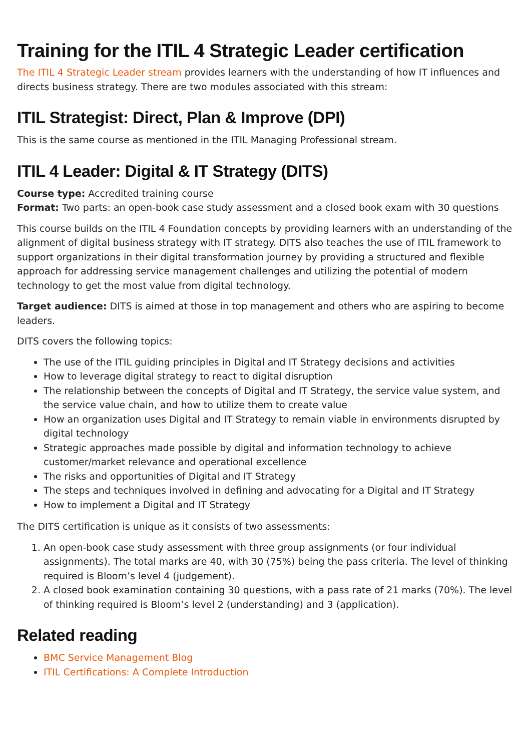Training for the ITIL 4 Strategic Leader certification
The ITIL 4 Strategic Leader stream provides learners with the understanding of how IT influences and directs business strategy. There are two modules associated with this stream:
ITIL Strategist: Direct, Plan & Improve (DPI)
This is the same course as mentioned in the ITIL Managing Professional stream.
ITIL 4 Leader: Digital & IT Strategy (DITS)
Course type: Accredited training course
Format: Two parts: an open-book case study assessment and a closed book exam with 30 questions
This course builds on the ITIL 4 Foundation concepts by providing learners with an understanding of the alignment of digital business strategy with IT strategy. DITS also teaches the use of ITIL framework to support organizations in their digital transformation journey by providing a structured and flexible approach for addressing service management challenges and utilizing the potential of modern technology to get the most value from digital technology.
Target audience: DITS is aimed at those in top management and others who are aspiring to become leaders.
DITS covers the following topics:
The use of the ITIL guiding principles in Digital and IT Strategy decisions and activities
How to leverage digital strategy to react to digital disruption
The relationship between the concepts of Digital and IT Strategy, the service value system, and the service value chain, and how to utilize them to create value
How an organization uses Digital and IT Strategy to remain viable in environments disrupted by digital technology
Strategic approaches made possible by digital and information technology to achieve customer/market relevance and operational excellence
The risks and opportunities of Digital and IT Strategy
The steps and techniques involved in defining and advocating for a Digital and IT Strategy
How to implement a Digital and IT Strategy
The DITS certification is unique as it consists of two assessments:
1. An open-book case study assessment with three group assignments (or four individual assignments). The total marks are 40, with 30 (75%) being the pass criteria. The level of thinking required is Bloom’s level 4 (judgement).
2. A closed book examination containing 30 questions, with a pass rate of 21 marks (70%). The level of thinking required is Bloom’s level 2 (understanding) and 3 (application).
Related reading
BMC Service Management Blog
ITIL Certifications: A Complete Introduction